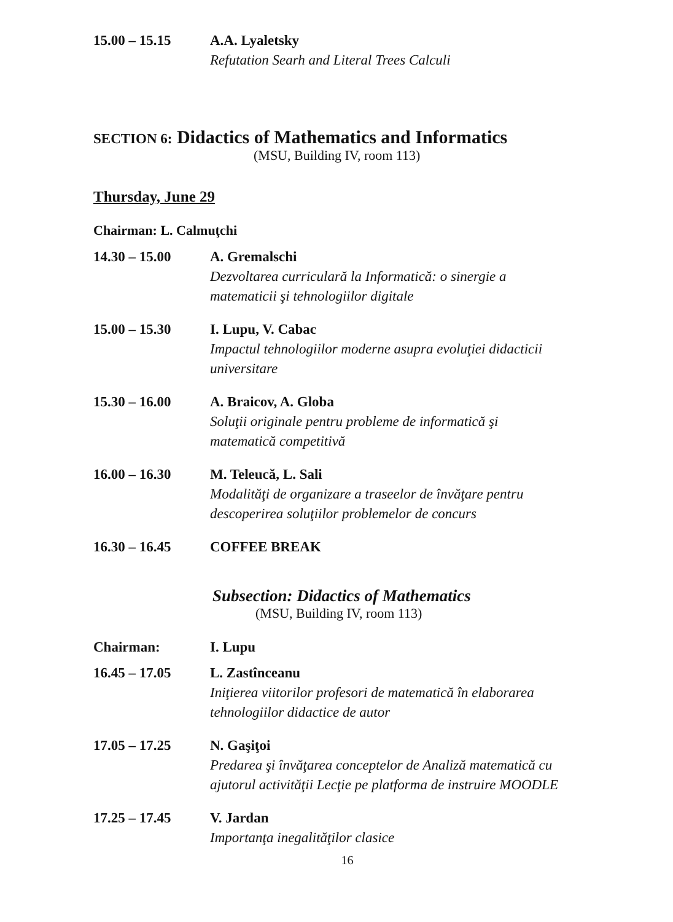15.00 – 15.15 A.A. Lyaletsky
Refutation Searh and Literal Trees Calculi
SECTION 6: Didactics of Mathematics and Informatics
(MSU, Building IV, room 113)
Thursday, June 29
Chairman: L. Calmuţchi
14.30 – 15.00 A. Gremalschi
Dezvoltarea curriculară la Informatică: o sinergie a
matematicii şi tehnologiilor digitale
15.00 – 15.30 I. Lupu, V. Cabac
Impactul tehnologiilor moderne asupra evoluţiei didacticii
universitare
15.30 – 16.00 A. Braicov, A. Globa
Soluţii originale pentru probleme de informatică şi
matematică competitivă
16.00 – 16.30 M. Teleucă, L. Sali
Modalităţi de organizare a traseelor de învăţare pentru
descoperirea soluţiilor problemelor de concurs
16.30 – 16.45 COFFEE BREAK
Subsection: Didactics of Mathematics
(MSU, Building IV, room 113)
Chairman: I. Lupu
16.45 – 17.05 L. Zastînceanu
Iniţierea viitorilor profesori de matematică în elaborarea
tehnologiilor didactice de autor
17.05 – 17.25 N. Gaşiţoi
Predarea şi învăţarea conceptelor de Analiză matematică cu
ajutorul activităţii Lecţie pe platforma de instruire MOODLE
17.25 – 17.45 V. Jardan
Importanţa inegalităţilor clasice
16